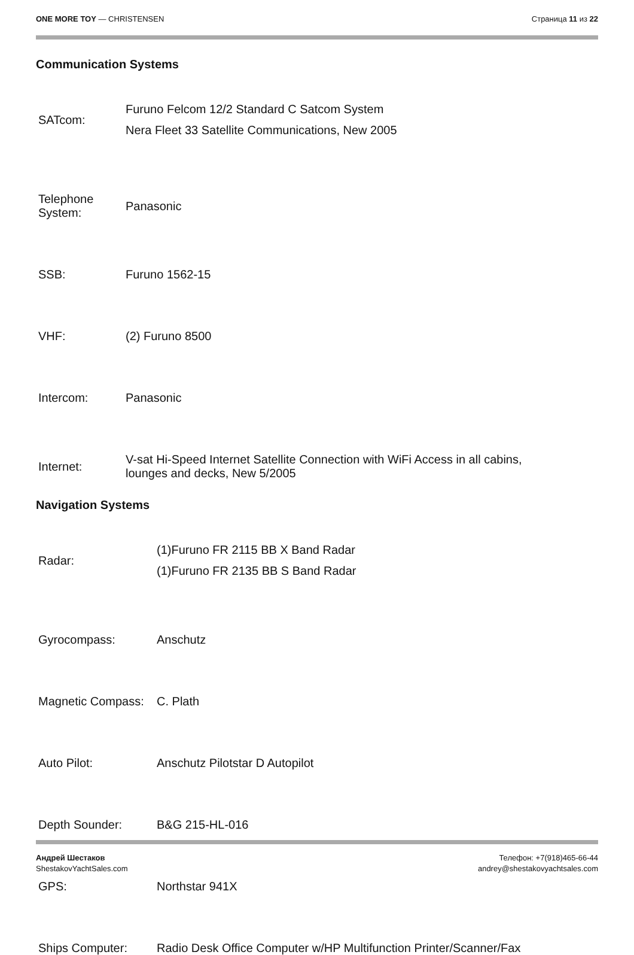ONE MORE TOY — CHRISTENSEN Страница 11 из 22
Communication Systems
| SATcom: | Furuno Felcom 12/2 Standard C Satcom System Nera Fleet 33 Satellite Communications, New 2005 |
| Telephone System: | Panasonic |
| SSB: | Furuno 1562-15 |
| VHF: | (2) Furuno 8500 |
| Intercom: | Panasonic |
| Internet: | V-sat Hi-Speed Internet Satellite Connection with WiFi Access in all cabins, lounges and decks, New 5/2005 |
Navigation Systems
| Radar: | (1)Furuno FR 2115 BB X Band Radar (1)Furuno FR 2135 BB S Band Radar |
| Gyrocompass: | Anschutz |
| Magnetic Compass: | C. Plath |
| Auto Pilot: | Anschutz Pilotstar D Autopilot |
| Depth Sounder: | B&G 215-HL-016 |
| GPS: | Northstar 941X |
| Ships Computer: | Radio Desk Office Computer w/HP Multifunction Printer/Scanner/Fax |
Андрей Шестаков
ShestakovYachtSales.com
Телефон: +7(918)465-66-44
andrey@shestakovyachtsales.com